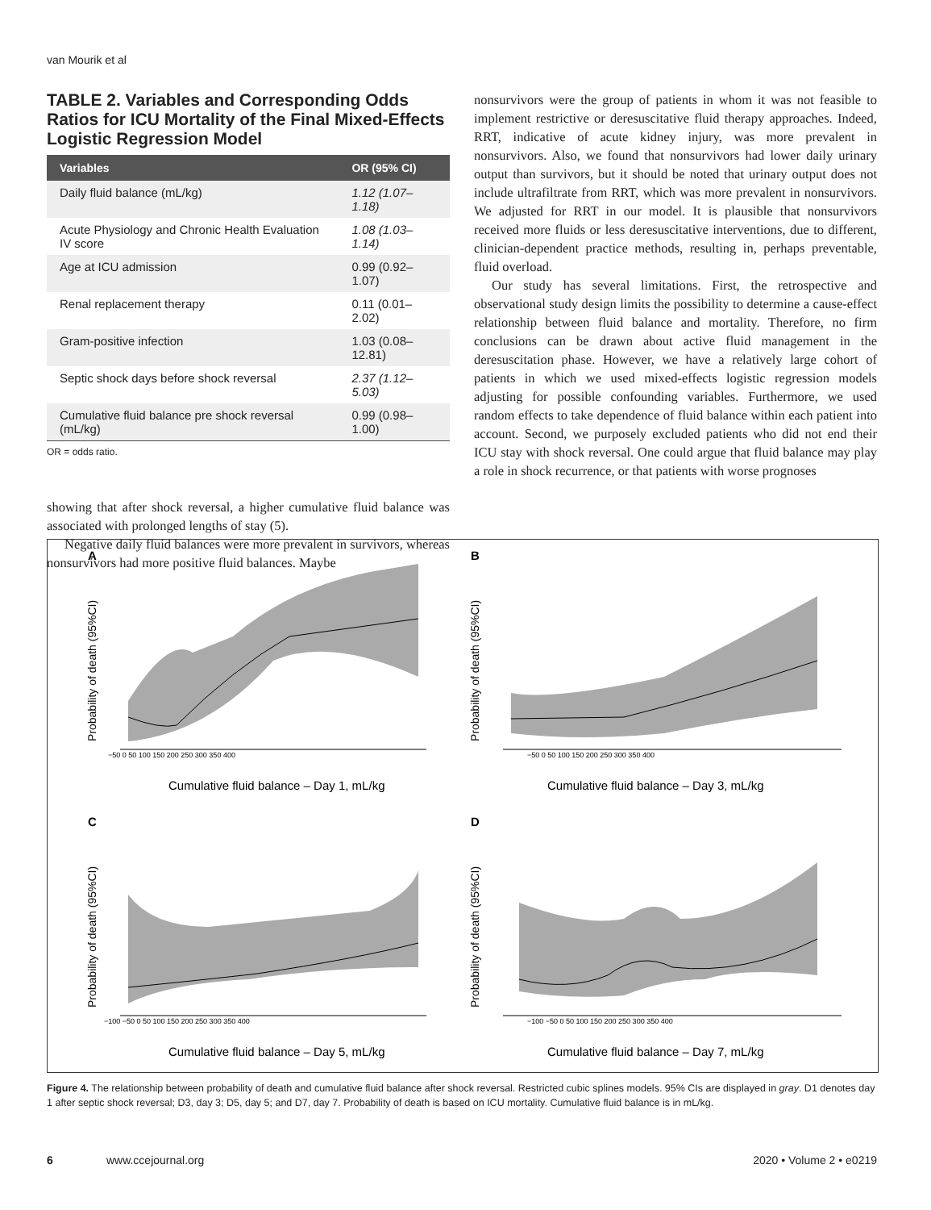van Mourik et al
TABLE 2. Variables and Corresponding Odds Ratios for ICU Mortality of the Final Mixed-Effects Logistic Regression Model
| Variables | OR (95% CI) |
| --- | --- |
| Daily fluid balance (mL/kg) | 1.12 (1.07–1.18) |
| Acute Physiology and Chronic Health Evaluation IV score | 1.08 (1.03–1.14) |
| Age at ICU admission | 0.99 (0.92–1.07) |
| Renal replacement therapy | 0.11 (0.01–2.02) |
| Gram-positive infection | 1.03 (0.08–12.81) |
| Septic shock days before shock reversal | 2.37 (1.12–5.03) |
| Cumulative fluid balance pre shock reversal (mL/kg) | 0.99 (0.98–1.00) |
OR = odds ratio.
showing that after shock reversal, a higher cumulative fluid balance was associated with prolonged lengths of stay (5).
Negative daily fluid balances were more prevalent in survivors, whereas nonsurvivors had more positive fluid balances. Maybe
nonsurvivors were the group of patients in whom it was not feasible to implement restrictive or deresuscitative fluid therapy approaches. Indeed, RRT, indicative of acute kidney injury, was more prevalent in nonsurvivors. Also, we found that nonsurvivors had lower daily urinary output than survivors, but it should be noted that urinary output does not include ultrafiltrate from RRT, which was more prevalent in nonsurvivors. We adjusted for RRT in our model. It is plausible that nonsurvivors received more fluids or less deresuscitative interventions, due to different, clinician-dependent practice methods, resulting in, perhaps preventable, fluid overload.
Our study has several limitations. First, the retrospective and observational study design limits the possibility to determine a cause-effect relationship between fluid balance and mortality. Therefore, no firm conclusions can be drawn about active fluid management in the deresuscitation phase. However, we have a relatively large cohort of patients in which we used mixed-effects logistic regression models adjusting for possible confounding variables. Furthermore, we used random effects to take dependence of fluid balance within each patient into account. Second, we purposely excluded patients who did not end their ICU stay with shock reversal. One could argue that fluid balance may play a role in shock recurrence, or that patients with worse prognoses
A
−50 0 50 100 150 200 250 300 350 400
Cumulative fluid balance – Day 1, mL/kg
Probability of death (95%CI)
B
−50 0 50 100 150 200 250 300 350 400
Cumulative fluid balance – Day 3, mL/kg
Probability of death (95%CI)
C
−100 −50 0 50 100 150 200 250 300 350 400
Cumulative fluid balance – Day 5, mL/kg
Probability of death (95%CI)
D
−100 −50 0 50 100 150 200 250 300 350 400
Cumulative fluid balance – Day 7, mL/kg
Probability of death (95%CI)
Figure 4. The relationship between probability of death and cumulative fluid balance after shock reversal. Restricted cubic splines models. 95% CIs are displayed in gray. D1 denotes day 1 after septic shock reversal; D3, day 3; D5, day 5; and D7, day 7. Probability of death is based on ICU mortality. Cumulative fluid balance is in mL/kg.
6 www.ccejournal.org 2020 • Volume 2 • e0219